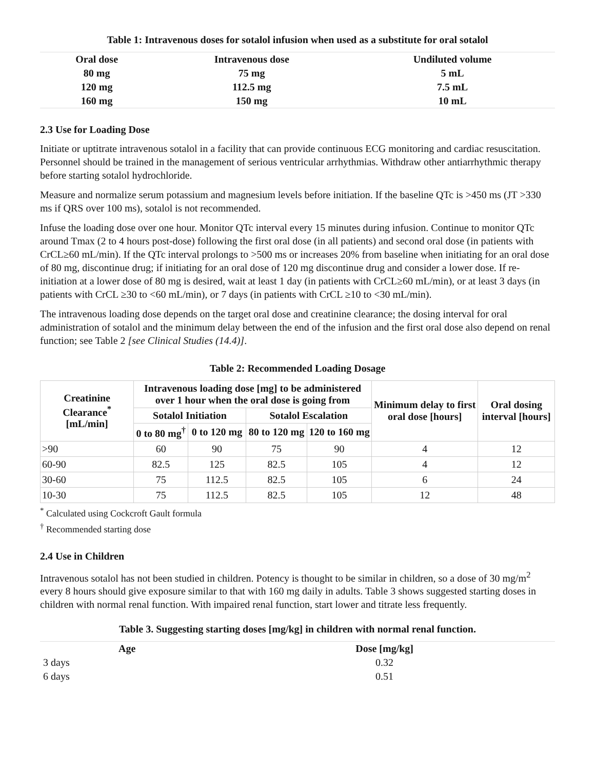Table 1: Intravenous doses for sotalol infusion when used as a substitute for oral sotalol
| Oral dose | Intravenous dose | Undiluted volume |
| --- | --- | --- |
| 80 mg | 75 mg | 5 mL |
| 120 mg | 112.5 mg | 7.5 mL |
| 160 mg | 150 mg | 10 mL |
2.3 Use for Loading Dose
Initiate or uptitrate intravenous sotalol in a facility that can provide continuous ECG monitoring and cardiac resuscitation. Personnel should be trained in the management of serious ventricular arrhythmias. Withdraw other antiarrhythmic therapy before starting sotalol hydrochloride.
Measure and normalize serum potassium and magnesium levels before initiation. If the baseline QTc is >450 ms (JT >330 ms if QRS over 100 ms), sotalol is not recommended.
Infuse the loading dose over one hour. Monitor QTc interval every 15 minutes during infusion. Continue to monitor QTc around Tmax (2 to 4 hours post-dose) following the first oral dose (in all patients) and second oral dose (in patients with CrCL≥60 mL/min). If the QTc interval prolongs to >500 ms or increases 20% from baseline when initiating for an oral dose of 80 mg, discontinue drug; if initiating for an oral dose of 120 mg discontinue drug and consider a lower dose. If re-initiation at a lower dose of 80 mg is desired, wait at least 1 day (in patients with CrCL≥60 mL/min), or at least 3 days (in patients with CrCL ≥30 to <60 mL/min), or 7 days (in patients with CrCL ≥10 to <30 mL/min).
The intravenous loading dose depends on the target oral dose and creatinine clearance; the dosing interval for oral administration of sotalol and the minimum delay between the end of the infusion and the first oral dose also depend on renal function; see Table 2 [see Clinical Studies (14.4)].
Table 2: Recommended Loading Dosage
| Creatinine Clearance<sup>*</sup> [mL/min] | Intravenous loading dose [mg] to be administered over 1 hour when the oral dose is going from | | | | Minimum delay to first oral dose [hours] | Oral dosing interval [hours] |
| --- | --- | --- | --- | --- | --- | --- |
| | Sotalol Initiation | | Sotalol Escalation | | | |
| | 0 to 80 mg<sup>†</sup> | 0 to 120 mg | 80 to 120 mg | 120 to 160 mg | | |
| >90 | 60 | 90 | 75 | 90 | 4 | 12 |
| 60-90 | 82.5 | 125 | 82.5 | 105 | 4 | 12 |
| 30-60 | 75 | 112.5 | 82.5 | 105 | 6 | 24 |
| 10-30 | 75 | 112.5 | 82.5 | 105 | 12 | 48 |
<sup>*</sup> Calculated using Cockcroft Gault formula
<sup>†</sup> Recommended starting dose
2.4 Use in Children
Intravenous sotalol has not been studied in children. Potency is thought to be similar in children, so a dose of 30 mg/m<sup>2</sup> every 8 hours should give exposure similar to that with 160 mg daily in adults. Table 3 shows suggested starting doses in children with normal renal function. With impaired renal function, start lower and titrate less frequently.
Table 3. Suggesting starting doses [mg/kg] in children with normal renal function.
| Age | Dose [mg/kg] |
| --- | --- |
| 3 days | 0.32 |
| 6 days | 0.51 |